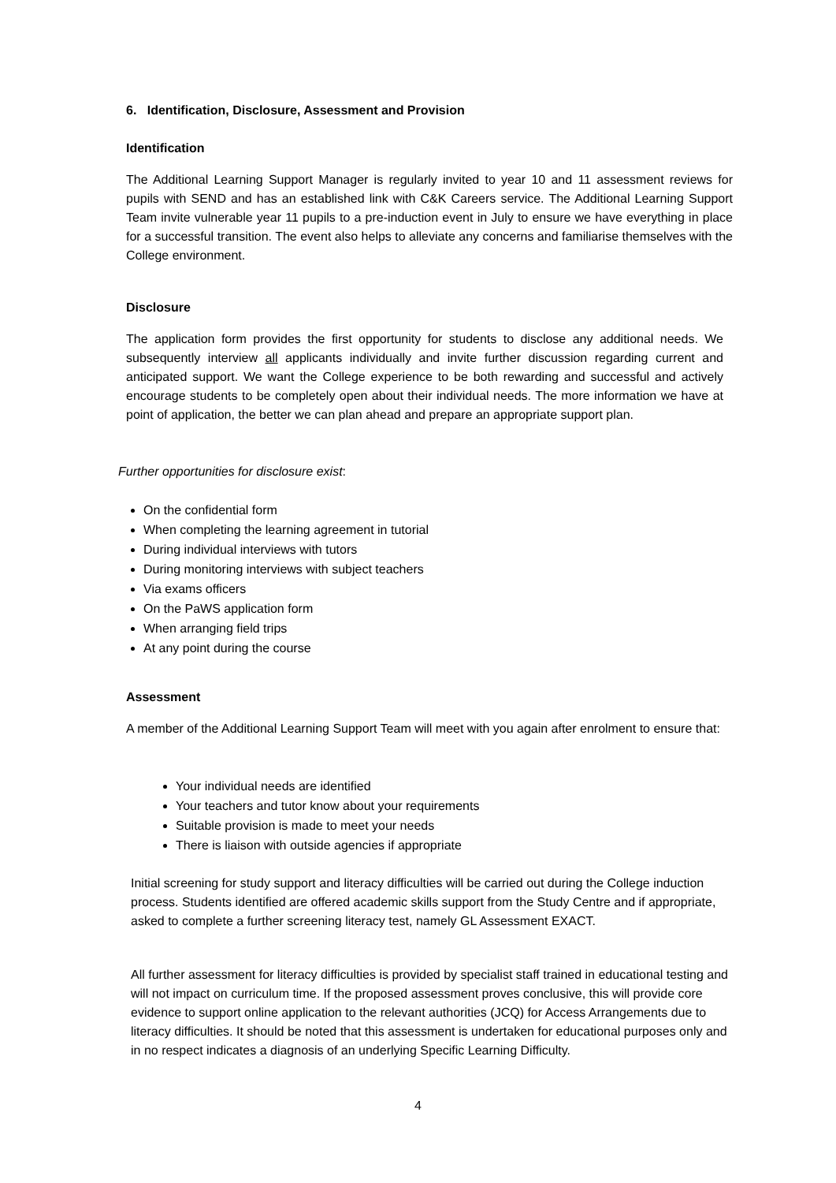6. Identification, Disclosure, Assessment and Provision
Identification
The Additional Learning Support Manager is regularly invited to year 10 and 11 assessment reviews for pupils with SEND and has an established link with C&K Careers service. The Additional Learning Support Team invite vulnerable year 11 pupils to a pre-induction event in July to ensure we have everything in place for a successful transition. The event also helps to alleviate any concerns and familiarise themselves with the College environment.
Disclosure
The application form provides the first opportunity for students to disclose any additional needs. We subsequently interview all applicants individually and invite further discussion regarding current and anticipated support. We want the College experience to be both rewarding and successful and actively encourage students to be completely open about their individual needs. The more information we have at point of application, the better we can plan ahead and prepare an appropriate support plan.
Further opportunities for disclosure exist:
On the confidential form
When completing the learning agreement in tutorial
During individual interviews with tutors
During monitoring interviews with subject teachers
Via exams officers
On the PaWS application form
When arranging field trips
At any point during the course
Assessment
A member of the Additional Learning Support Team will meet with you again after enrolment to ensure that:
Your individual needs are identified
Your teachers and tutor know about your requirements
Suitable provision is made to meet your needs
There is liaison with outside agencies if appropriate
Initial screening for study support and literacy difficulties will be carried out during the College induction process. Students identified are offered academic skills support from the Study Centre and if appropriate, asked to complete a further screening literacy test, namely GL Assessment EXACT.
All further assessment for literacy difficulties is provided by specialist staff trained in educational testing and will not impact on curriculum time. If the proposed assessment proves conclusive, this will provide core evidence to support online application to the relevant authorities (JCQ) for Access Arrangements due to literacy difficulties. It should be noted that this assessment is undertaken for educational purposes only and in no respect indicates a diagnosis of an underlying Specific Learning Difficulty.
4